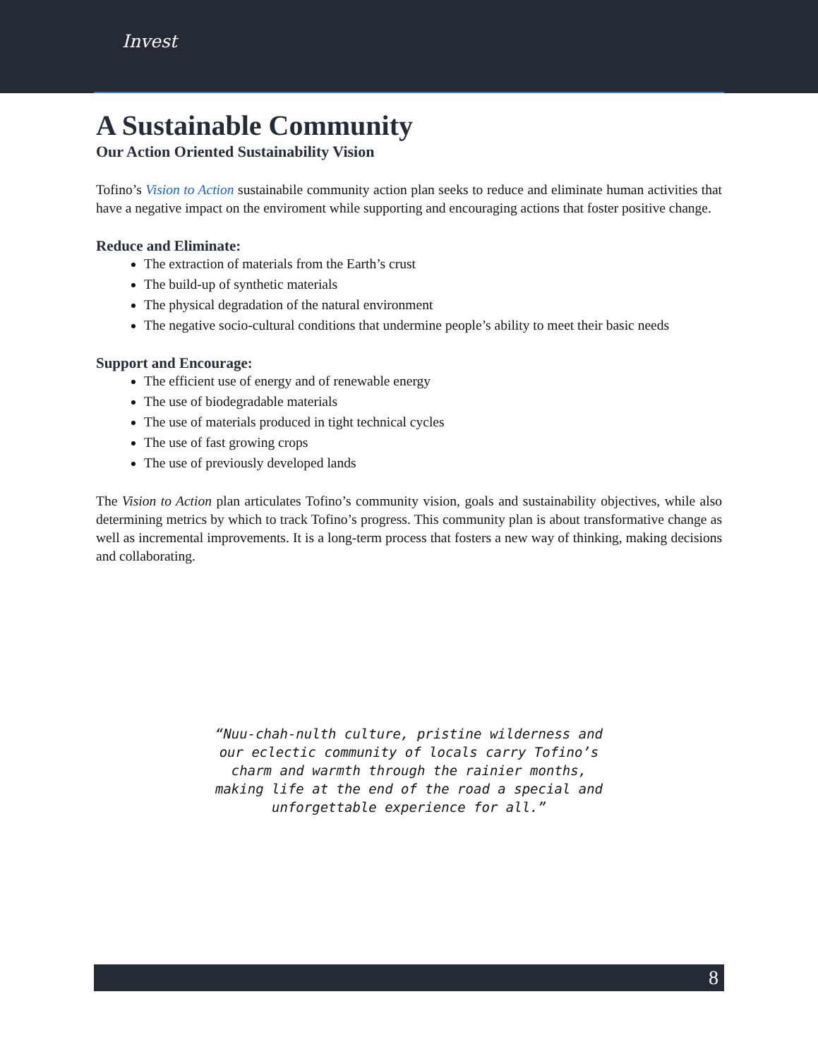Invest
A Sustainable Community
Our Action Oriented Sustainability Vision
Tofino’s Vision to Action sustainabile community action plan seeks to reduce and eliminate human activities that have a negative impact on the enviroment while supporting and encouraging actions that foster positive change.
Reduce and Eliminate:
The extraction of materials from the Earth’s crust
The build-up of synthetic materials
The physical degradation of the natural environment
The negative socio-cultural conditions that undermine people’s ability to meet their basic needs
Support and Encourage:
The efficient use of energy and of renewable energy
The use of biodegradable materials
The use of materials produced in tight technical cycles
The use of fast growing crops
The use of previously developed lands
The Vision to Action plan articulates Tofino’s community vision, goals and sustainability objectives, while also determining metrics by which to track Tofino’s progress. This community plan is about transformative change as well as incremental improvements. It is a long-term process that fosters a new way of thinking, making decisions and collaborating.
“Nuu-chah-nulth culture, pristine wilderness and our eclectic community of locals carry Tofino’s charm and warmth through the rainier months, making life at the end of the road a special and unforgettable experience for all.”
8